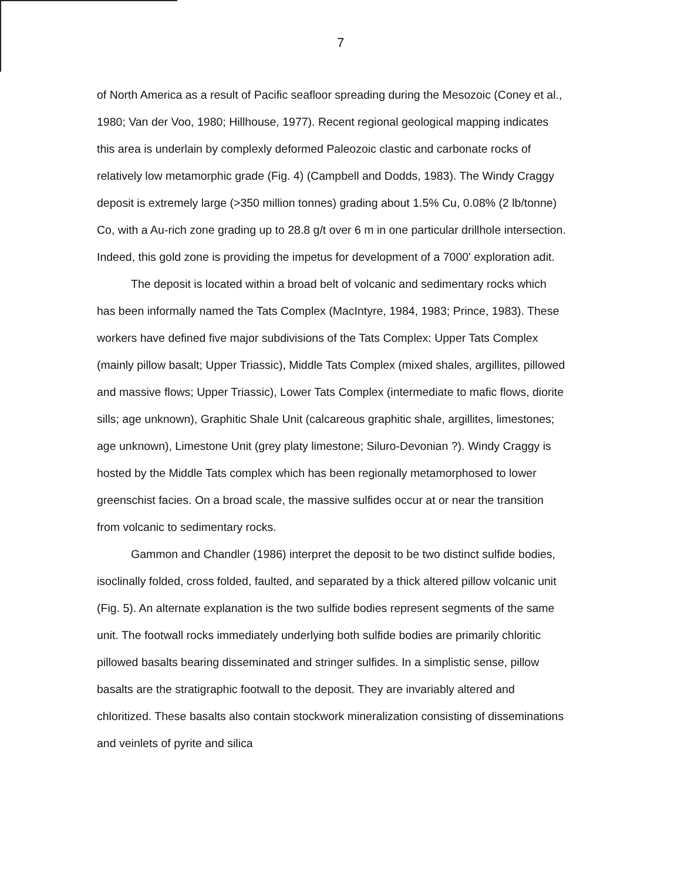7
of North America as a result of Pacific seafloor spreading during the Mesozoic (Coney et al., 1980; Van der Voo, 1980; Hillhouse, 1977). Recent regional geological mapping indicates this area is underlain by complexly deformed Paleozoic clastic and carbonate rocks of relatively low metamorphic grade (Fig. 4) (Campbell and Dodds, 1983). The Windy Craggy deposit is extremely large (>350 million tonnes) grading about 1.5% Cu, 0.08% (2 lb/tonne) Co, with a Au-rich zone grading up to 28.8 g/t over 6 m in one particular drillhole intersection. Indeed, this gold zone is providing the impetus for development of a 7000' exploration adit.
The deposit is located within a broad belt of volcanic and sedimentary rocks which has been informally named the Tats Complex (MacIntyre, 1984, 1983; Prince, 1983). These workers have defined five major subdivisions of the Tats Complex: Upper Tats Complex (mainly pillow basalt; Upper Triassic), Middle Tats Complex (mixed shales, argillites, pillowed and massive flows; Upper Triassic), Lower Tats Complex (intermediate to mafic flows, diorite sills; age unknown), Graphitic Shale Unit (calcareous graphitic shale, argillites, limestones; age unknown), Limestone Unit (grey platy limestone; Siluro-Devonian ?). Windy Craggy is hosted by the Middle Tats complex which has been regionally metamorphosed to lower greenschist facies. On a broad scale, the massive sulfides occur at or near the transition from volcanic to sedimentary rocks.
Gammon and Chandler (1986) interpret the deposit to be two distinct sulfide bodies, isoclinally folded, cross folded, faulted, and separated by a thick altered pillow volcanic unit (Fig. 5). An alternate explanation is the two sulfide bodies represent segments of the same unit. The footwall rocks immediately underlying both sulfide bodies are primarily chloritic pillowed basalts bearing disseminated and stringer sulfides. In a simplistic sense, pillow basalts are the stratigraphic footwall to the deposit. They are invariably altered and chloritized. These basalts also contain stockwork mineralization consisting of disseminations and veinlets of pyrite and silica